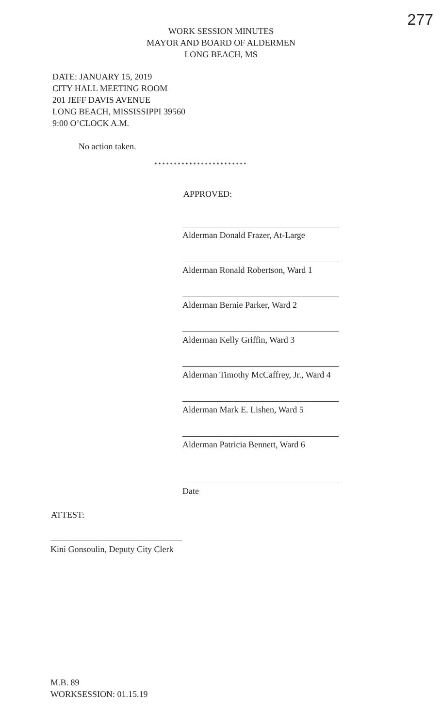277
WORK SESSION MINUTES
MAYOR AND BOARD OF ALDERMEN
LONG BEACH, MS
DATE: JANUARY 15, 2019
CITY HALL MEETING ROOM
201 JEFF DAVIS AVENUE
LONG BEACH, MISSISSIPPI 39560
9:00 O’CLOCK A.M.
No action taken.
************************
APPROVED:
Alderman Donald Frazer, At-Large
Alderman Ronald Robertson, Ward 1
Alderman Bernie Parker, Ward 2
Alderman Kelly Griffin, Ward 3
Alderman Timothy McCaffrey, Jr., Ward 4
Alderman Mark E. Lishen, Ward 5
Alderman Patricia Bennett, Ward 6
Date
ATTEST:
Kini Gonsoulin, Deputy City Clerk
M.B. 89
WORKSESSION: 01.15.19